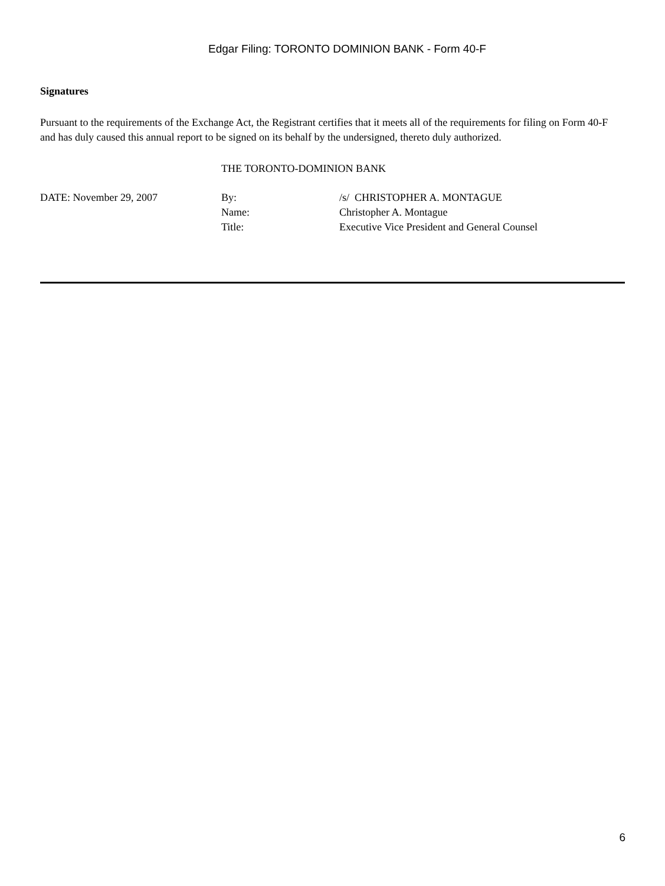Edgar Filing: TORONTO DOMINION BANK - Form 40-F
Signatures
Pursuant to the requirements of the Exchange Act, the Registrant certifies that it meets all of the requirements for filing on Form 40-F and has duly caused this annual report to be signed on its behalf by the undersigned, thereto duly authorized.
THE TORONTO-DOMINION BANK
| DATE: November 29, 2007 | By: | /s/ CHRISTOPHER A. MONTAGUE |
| | Name: | Christopher A. Montague |
| | Title: | Executive Vice President and General Counsel |
6